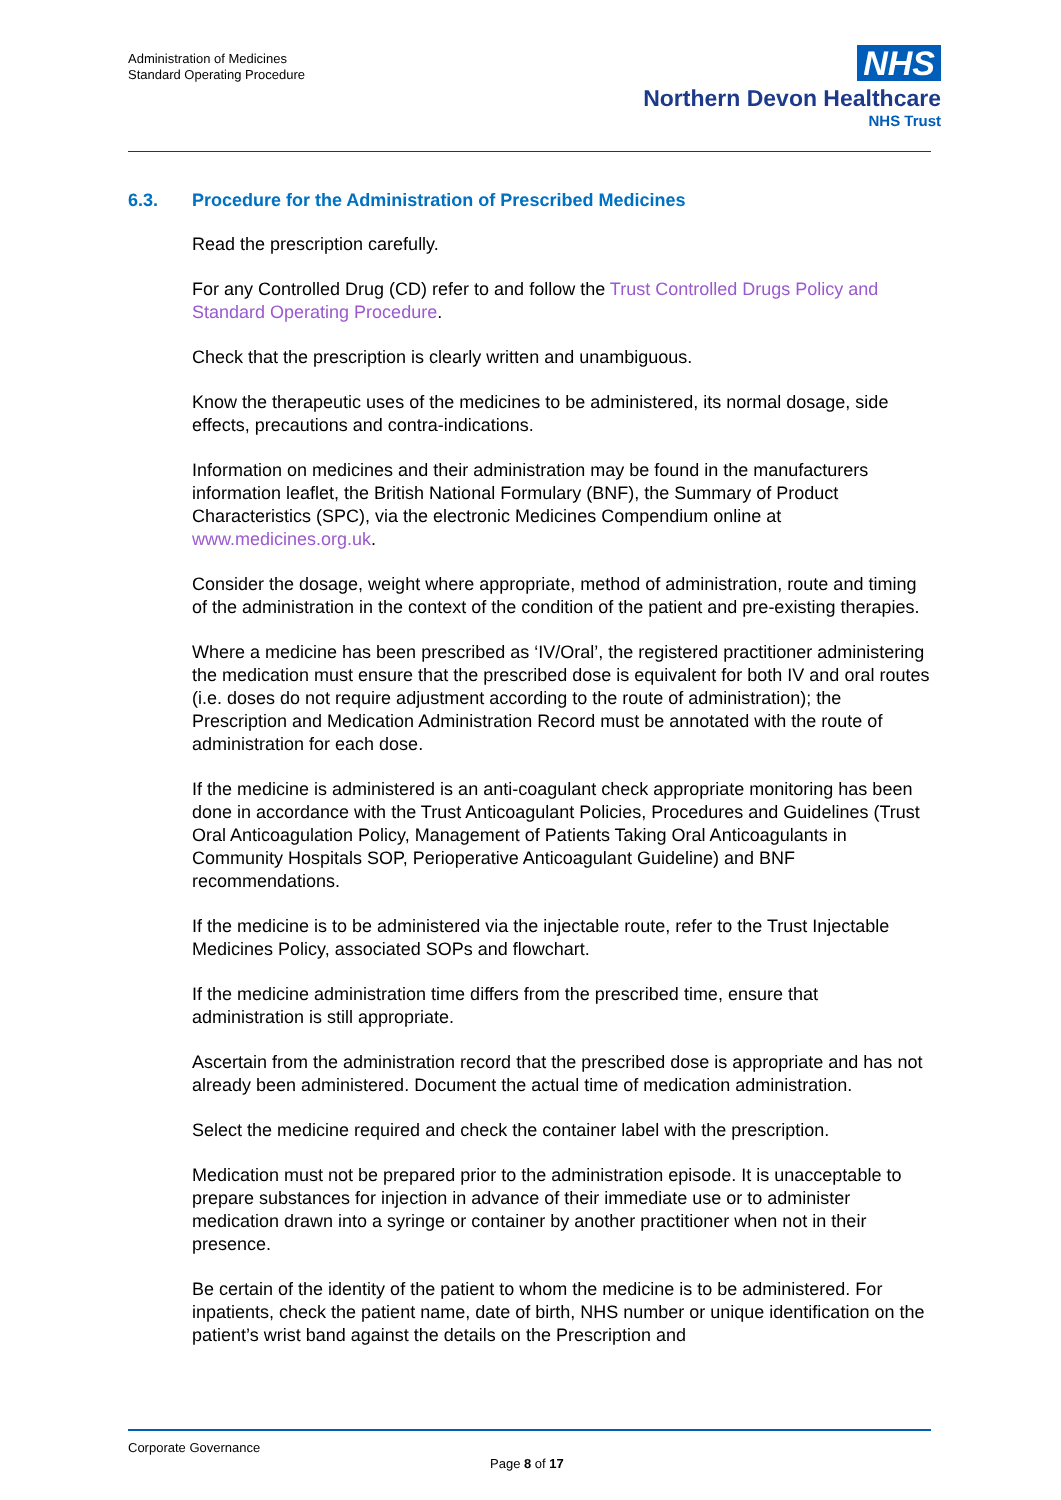Administration of Medicines
Standard Operating Procedure
NHS
Northern Devon Healthcare
NHS Trust
6.3. Procedure for the Administration of Prescribed Medicines
Read the prescription carefully.
For any Controlled Drug (CD) refer to and follow the Trust Controlled Drugs Policy and Standard Operating Procedure.
Check that the prescription is clearly written and unambiguous.
Know the therapeutic uses of the medicines to be administered, its normal dosage, side effects, precautions and contra-indications.
Information on medicines and their administration may be found in the manufacturers information leaflet, the British National Formulary (BNF), the Summary of Product Characteristics (SPC), via the electronic Medicines Compendium online at www.medicines.org.uk.
Consider the dosage, weight where appropriate, method of administration, route and timing of the administration in the context of the condition of the patient and pre-existing therapies.
Where a medicine has been prescribed as ‘IV/Oral’, the registered practitioner administering the medication must ensure that the prescribed dose is equivalent for both IV and oral routes (i.e. doses do not require adjustment according to the route of administration); the Prescription and Medication Administration Record must be annotated with the route of administration for each dose.
If the medicine is administered is an anti-coagulant check appropriate monitoring has been done in accordance with the Trust Anticoagulant Policies, Procedures and Guidelines (Trust Oral Anticoagulation Policy, Management of Patients Taking Oral Anticoagulants in Community Hospitals SOP, Perioperative Anticoagulant Guideline) and BNF recommendations.
If the medicine is to be administered via the injectable route, refer to the Trust Injectable Medicines Policy, associated SOPs and flowchart.
If the medicine administration time differs from the prescribed time, ensure that administration is still appropriate.
Ascertain from the administration record that the prescribed dose is appropriate and has not already been administered. Document the actual time of medication administration.
Select the medicine required and check the container label with the prescription.
Medication must not be prepared prior to the administration episode. It is unacceptable to prepare substances for injection in advance of their immediate use or to administer medication drawn into a syringe or container by another practitioner when not in their presence.
Be certain of the identity of the patient to whom the medicine is to be administered. For inpatients, check the patient name, date of birth, NHS number or unique identification on the patient’s wrist band against the details on the Prescription and
Corporate Governance
Page 8 of 17